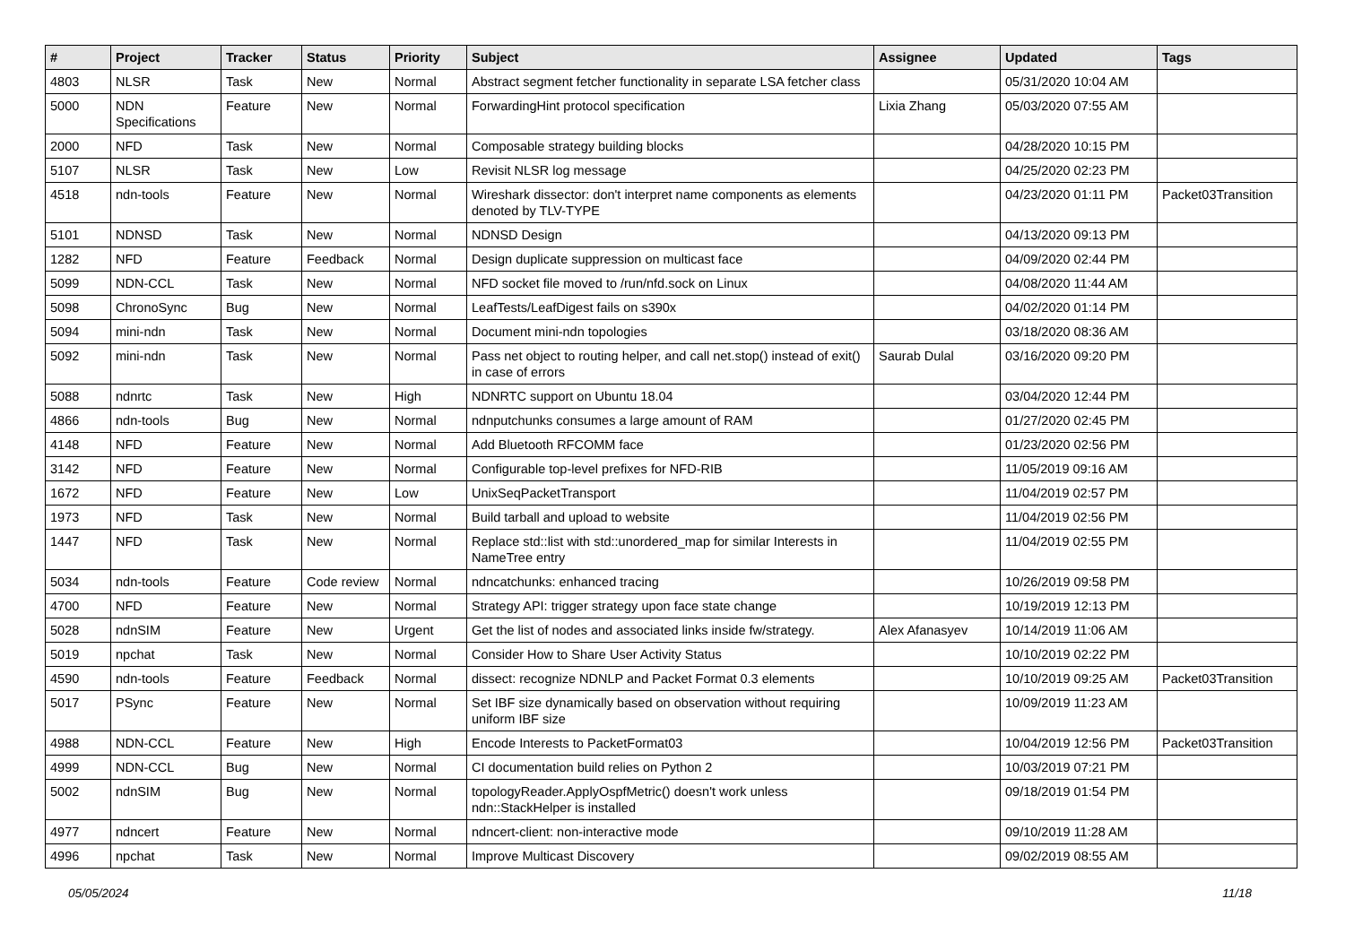| # | Project | Tracker | Status | Priority | Subject | Assignee | Updated | Tags |
| --- | --- | --- | --- | --- | --- | --- | --- | --- |
| 4803 | NLSR | Task | New | Normal | Abstract segment fetcher functionality in separate LSA fetcher class | | 05/31/2020 10:04 AM | |
| 5000 | NDN Specifications | Feature | New | Normal | ForwardingHint protocol specification | Lixia Zhang | 05/03/2020 07:55 AM | |
| 2000 | NFD | Task | New | Normal | Composable strategy building blocks | | 04/28/2020 10:15 PM | |
| 5107 | NLSR | Task | New | Low | Revisit NLSR log message | | 04/25/2020 02:23 PM | |
| 4518 | ndn-tools | Feature | New | Normal | Wireshark dissector: don't interpret name components as elements denoted by TLV-TYPE | | 04/23/2020 01:11 PM | Packet03Transition |
| 5101 | NDNSD | Task | New | Normal | NDNSD Design | | 04/13/2020 09:13 PM | |
| 1282 | NFD | Feature | Feedback | Normal | Design duplicate suppression on multicast face | | 04/09/2020 02:44 PM | |
| 5099 | NDN-CCL | Task | New | Normal | NFD socket file moved to /run/nfd.sock on Linux | | 04/08/2020 11:44 AM | |
| 5098 | ChronoSync | Bug | New | Normal | LeafTests/LeafDigest fails on s390x | | 04/02/2020 01:14 PM | |
| 5094 | mini-ndn | Task | New | Normal | Document mini-ndn topologies | | 03/18/2020 08:36 AM | |
| 5092 | mini-ndn | Task | New | Normal | Pass net object to routing helper, and call net.stop() instead of exit() in case of errors | Saurab Dulal | 03/16/2020 09:20 PM | |
| 5088 | ndnrtc | Task | New | High | NDNRTC support on Ubuntu 18.04 | | 03/04/2020 12:44 PM | |
| 4866 | ndn-tools | Bug | New | Normal | ndnputchunks consumes a large amount of RAM | | 01/27/2020 02:45 PM | |
| 4148 | NFD | Feature | New | Normal | Add Bluetooth RFCOMM face | | 01/23/2020 02:56 PM | |
| 3142 | NFD | Feature | New | Normal | Configurable top-level prefixes for NFD-RIB | | 11/05/2019 09:16 AM | |
| 1672 | NFD | Feature | New | Low | UnixSeqPacketTransport | | 11/04/2019 02:57 PM | |
| 1973 | NFD | Task | New | Normal | Build tarball and upload to website | | 11/04/2019 02:56 PM | |
| 1447 | NFD | Task | New | Normal | Replace std::list with std::unordered_map for similar Interests in NameTree entry | | 11/04/2019 02:55 PM | |
| 5034 | ndn-tools | Feature | Code review | Normal | ndncatchunks: enhanced tracing | | 10/26/2019 09:58 PM | |
| 4700 | NFD | Feature | New | Normal | Strategy API: trigger strategy upon face state change | | 10/19/2019 12:13 PM | |
| 5028 | ndnSIM | Feature | New | Urgent | Get the list of nodes and associated links inside fw/strategy. | Alex Afanasyev | 10/14/2019 11:06 AM | |
| 5019 | npchat | Task | New | Normal | Consider How to Share User Activity Status | | 10/10/2019 02:22 PM | |
| 4590 | ndn-tools | Feature | Feedback | Normal | dissect: recognize NDNLP and Packet Format 0.3 elements | | 10/10/2019 09:25 AM | Packet03Transition |
| 5017 | PSync | Feature | New | Normal | Set IBF size dynamically based on observation without requiring uniform IBF size | | 10/09/2019 11:23 AM | |
| 4988 | NDN-CCL | Feature | New | High | Encode Interests to PacketFormat03 | | 10/04/2019 12:56 PM | Packet03Transition |
| 4999 | NDN-CCL | Bug | New | Normal | CI documentation build relies on Python 2 | | 10/03/2019 07:21 PM | |
| 5002 | ndnSIM | Bug | New | Normal | topologyReader.ApplyOspfMetric() doesn't work unless ndn::StackHelper is installed | | 09/18/2019 01:54 PM | |
| 4977 | ndncert | Feature | New | Normal | ndncert-client: non-interactive mode | | 09/10/2019 11:28 AM | |
| 4996 | npchat | Task | New | Normal | Improve Multicast Discovery | | 09/02/2019 08:55 AM | |
05/05/2024 11/18